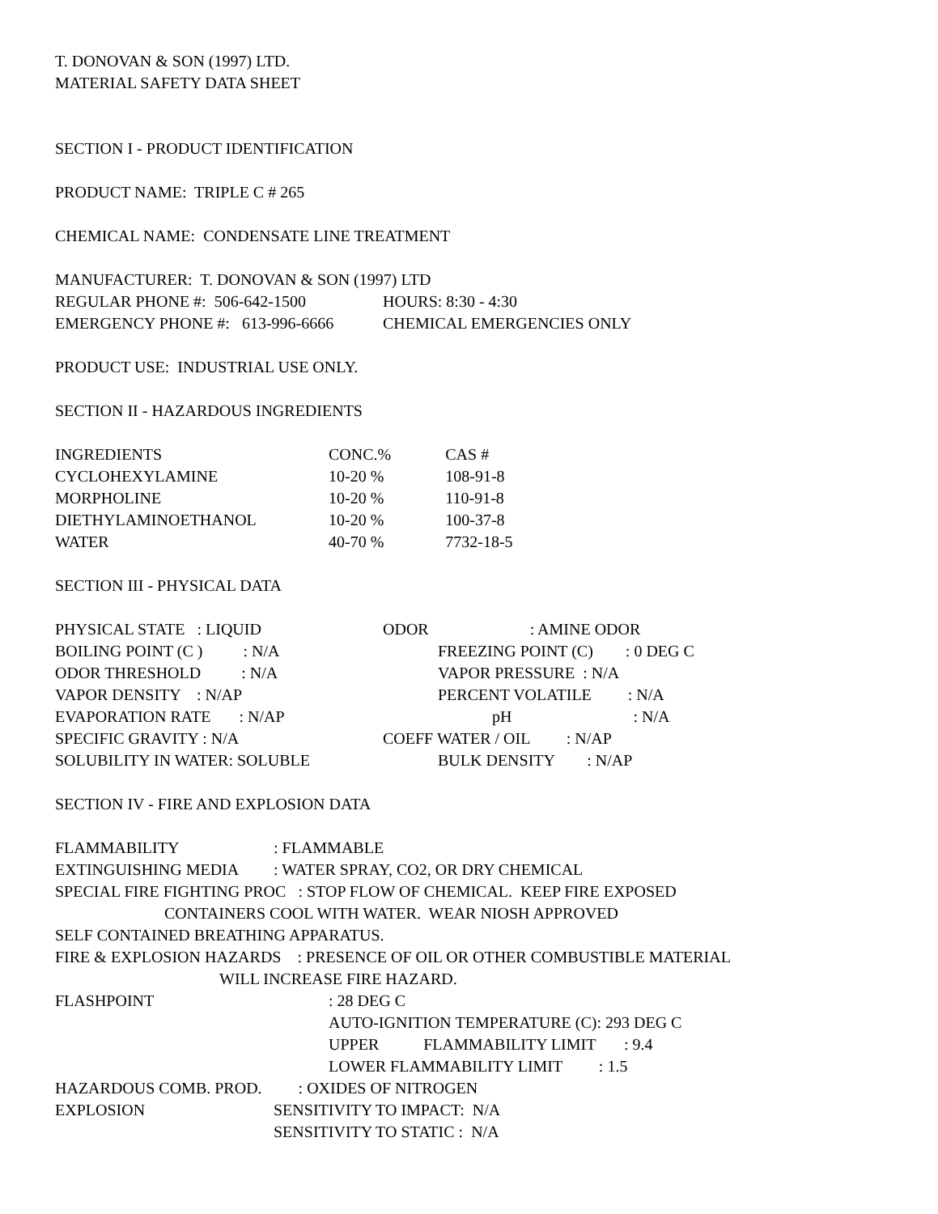T. DONOVAN & SON (1997) LTD.
MATERIAL SAFETY DATA SHEET
SECTION I - PRODUCT IDENTIFICATION
PRODUCT NAME: TRIPLE C # 265
CHEMICAL NAME: CONDENSATE LINE TREATMENT
MANUFACTURER: T. DONOVAN & SON (1997) LTD
| REGULAR PHONE #: 506-642-1500 | HOURS: 8:30 - 4:30 |
| EMERGENCY PHONE #: 613-996-6666 | CHEMICAL EMERGENCIES ONLY |
PRODUCT USE: INDUSTRIAL USE ONLY.
SECTION II - HAZARDOUS INGREDIENTS
| INGREDIENTS | CONC.% | CAS # | |
| CYCLOHEXYLAMINE | 10-20 % | | 108-91-8 |
| MORPHOLINE | 10-20 % | | 110-91-8 |
| DIETHYLAMINOETHANOL | 10-20 % | | 100-37-8 |
| WATER | 40-70 % | | 7732-18-5 |
SECTION III - PHYSICAL DATA
| PHYSICAL STATE : LIQUID | ODOR : AMINE ODOR |
| BOILING POINT (C ) : N/A | FREEZING POINT (C) : 0 DEG C |
| ODOR THRESHOLD : N/A | VAPOR PRESSURE : N/A |
| VAPOR DENSITY : N/AP | PERCENT VOLATILE : N/A |
| EVAPORATION RATE : N/AP | pH : N/A |
| SPECIFIC GRAVITY : N/A | COEFF WATER / OIL : N/AP |
| SOLUBILITY IN WATER: SOLUBLE | BULK DENSITY : N/AP |
SECTION IV - FIRE AND EXPLOSION DATA
| FLAMMABILITY | : FLAMMABLE |
| EXTINGUISHING MEDIA | : WATER SPRAY, CO2, OR DRY CHEMICAL |
SPECIAL FIRE FIGHTING PROC : STOP FLOW OF CHEMICAL. KEEP FIRE EXPOSED
CONTAINERS COOL WITH WATER. WEAR NIOSH APPROVED
SELF CONTAINED BREATHING APPARATUS.
FIRE & EXPLOSION HAZARDS : PRESENCE OF OIL OR OTHER COMBUSTIBLE MATERIAL
WILL INCREASE FIRE HAZARD.
| FLASHPOINT | : 28 DEG C |
| | AUTO-IGNITION TEMPERATURE (C): 293 DEG C |
| | UPPER FLAMMABILITY LIMIT : 9.4 |
| | LOWER FLAMMABILITY LIMIT : 1.5 |
HAZARDOUS COMB. PROD. : OXIDES OF NITROGEN
| EXPLOSION | SENSITIVITY TO IMPACT: N/A |
| | SENSITIVITY TO STATIC : N/A |